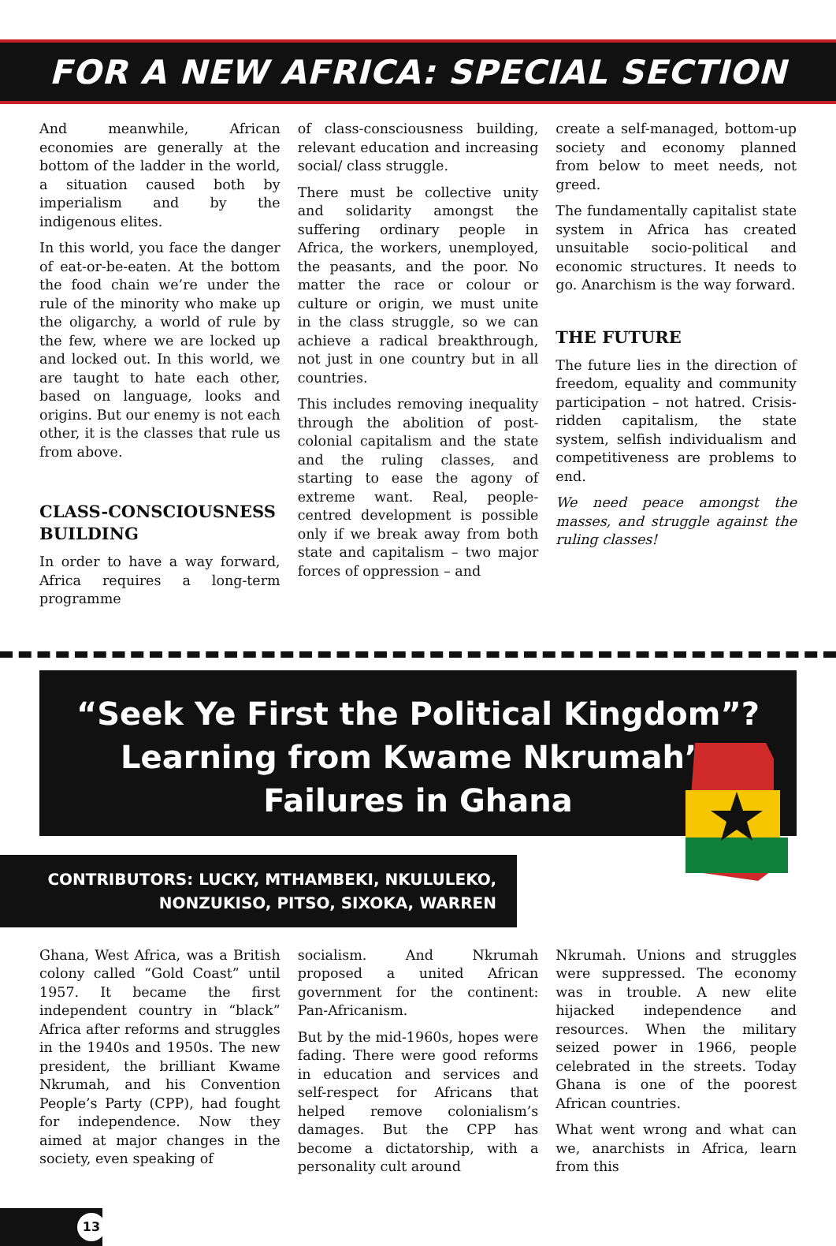FOR A NEW AFRICA: SPECIAL SECTION
And meanwhile, African economies are generally at the bottom of the ladder in the world, a situation caused both by imperialism and by the indigenous elites.
In this world, you face the danger of eat-or-be-eaten. At the bottom the food chain we’re under the rule of the minority who make up the oligarchy, a world of rule by the few, where we are locked up and locked out. In this world, we are taught to hate each other, based on language, looks and origins. But our enemy is not each other, it is the classes that rule us from above.
CLASS-CONSCIOUSNESS BUILDING
In order to have a way forward, Africa requires a long-term programme
of class-consciousness building, relevant education and increasing social/ class struggle.
There must be collective unity and solidarity amongst the suffering ordinary people in Africa, the workers, unemployed, the peasants, and the poor. No matter the race or colour or culture or origin, we must unite in the class struggle, so we can achieve a radical breakthrough, not just in one country but in all countries.
This includes removing inequality through the abolition of post-colonial capitalism and the state and the ruling classes, and starting to ease the agony of extreme want. Real, people-centred development is possible only if we break away from both state and capitalism – two major forces of oppression – and
create a self-managed, bottom-up society and economy planned from below to meet needs, not greed.
The fundamentally capitalist state system in Africa has created unsuitable socio-political and economic structures. It needs to go. Anarchism is the way forward.
THE FUTURE
The future lies in the direction of freedom, equality and community participation – not hatred. Crisis-ridden capitalism, the state system, selfish individualism and competitiveness are problems to end.
We need peace amongst the masses, and struggle against the ruling classes!
“Seek Ye First the Political Kingdom”?
Learning from Kwame Nkrumah’s
Failures in Ghana
CONTRIBUTORS: LUCKY, MTHAMBEKI, NKULULEKO,
NONZUKISO, PITSO, SIXOKA, WARREN
Ghana, West Africa, was a British colony called “Gold Coast” until 1957. It became the first independent country in “black” Africa after reforms and struggles in the 1940s and 1950s. The new president, the brilliant Kwame Nkrumah, and his Convention People’s Party (CPP), had fought for independence. Now they aimed at major changes in the society, even speaking of
socialism. And Nkrumah proposed a united African government for the continent: Pan-Africanism.
But by the mid-1960s, hopes were fading. There were good reforms in education and services and self-respect for Africans that helped remove colonialism’s damages. But the CPP has become a dictatorship, with a personality cult around
Nkrumah. Unions and struggles were suppressed. The economy was in trouble. A new elite hijacked independence and resources. When the military seized power in 1966, people celebrated in the streets. Today Ghana is one of the poorest African countries.
What went wrong and what can we, anarchists in Africa, learn from this
13